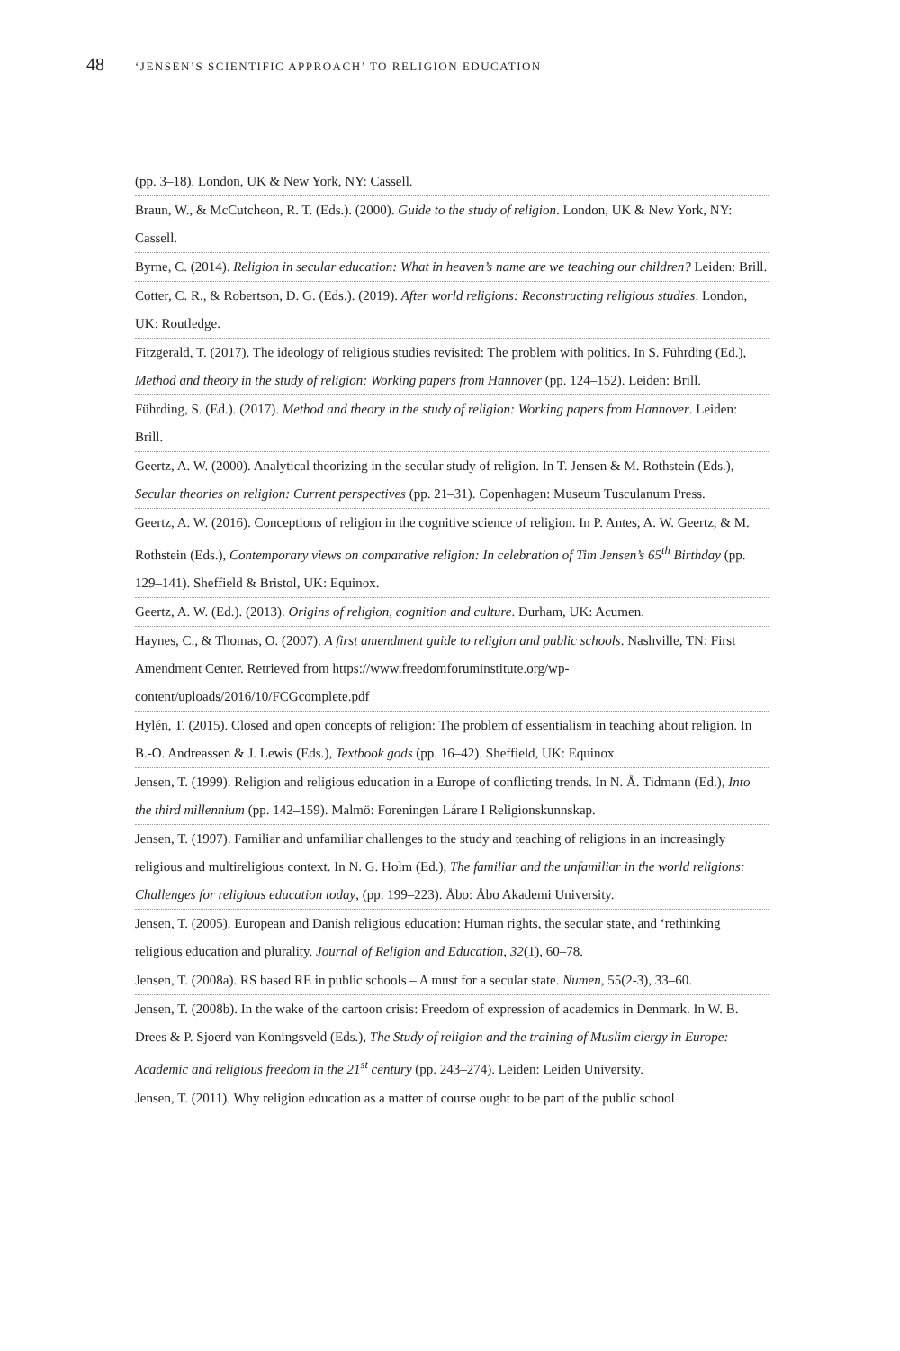48 ‘JENSEN’S SCIENTIFIC APPROACH’ TO RELIGION EDUCATION
(pp. 3–18). London, UK & New York, NY: Cassell.
Braun, W., & McCutcheon, R. T. (Eds.). (2000). Guide to the study of religion. London, UK & New York, NY: Cassell.
Byrne, C. (2014). Religion in secular education: What in heaven’s name are we teaching our children? Leiden: Brill.
Cotter, C. R., & Robertson, D. G. (Eds.). (2019). After world religions: Reconstructing religious studies. London, UK: Routledge.
Fitzgerald, T. (2017). The ideology of religious studies revisited: The problem with politics. In S. Führding (Ed.), Method and theory in the study of religion: Working papers from Hannover (pp. 124–152). Leiden: Brill.
Führding, S. (Ed.). (2017). Method and theory in the study of religion: Working papers from Hannover. Leiden: Brill.
Geertz, A. W. (2000). Analytical theorizing in the secular study of religion. In T. Jensen & M. Rothstein (Eds.), Secular theories on religion: Current perspectives (pp. 21–31). Copenhagen: Museum Tusculanum Press.
Geertz, A. W. (2016). Conceptions of religion in the cognitive science of religion. In P. Antes, A. W. Geertz, & M. Rothstein (Eds.), Contemporary views on comparative religion: In celebration of Tim Jensen’s 65<sup>th</sup> Birthday (pp. 129–141). Sheffield & Bristol, UK: Equinox.
Geertz, A. W. (Ed.). (2013). Origins of religion, cognition and culture. Durham, UK: Acumen.
Haynes, C., & Thomas, O. (2007). A first amendment guide to religion and public schools. Nashville, TN: First Amendment Center. Retrieved from https://www.freedomforuminstitute.org/wp-content/uploads/2016/10/FCGcomplete.pdf
Hylén, T. (2015). Closed and open concepts of religion: The problem of essentialism in teaching about religion. In B.-O. Andreassen & J. Lewis (Eds.), Textbook gods (pp. 16–42). Sheffield, UK: Equinox.
Jensen, T. (1999). Religion and religious education in a Europe of conflicting trends. In N. Å. Tidmann (Ed.), Into the third millennium (pp. 142–159). Malmö: Foreningen Lárare I Religionskunnskap.
Jensen, T. (1997). Familiar and unfamiliar challenges to the study and teaching of religions in an increasingly religious and multireligious context. In N. G. Holm (Ed.), The familiar and the unfamiliar in the world religions: Challenges for religious education today, (pp. 199–223). Åbo: Åbo Akademi University.
Jensen, T. (2005). European and Danish religious education: Human rights, the secular state, and ‘rethinking religious education and plurality. Journal of Religion and Education, 32(1), 60–78.
Jensen, T. (2008a). RS based RE in public schools – A must for a secular state. Numen, 55(2-3), 33–60.
Jensen, T. (2008b). In the wake of the cartoon crisis: Freedom of expression of academics in Denmark. In W. B. Drees & P. Sjoerd van Koningsveld (Eds.), The Study of religion and the training of Muslim clergy in Europe: Academic and religious freedom in the 21<sup>st</sup> century (pp. 243–274). Leiden: Leiden University.
Jensen, T. (2011). Why religion education as a matter of course ought to be part of the public school